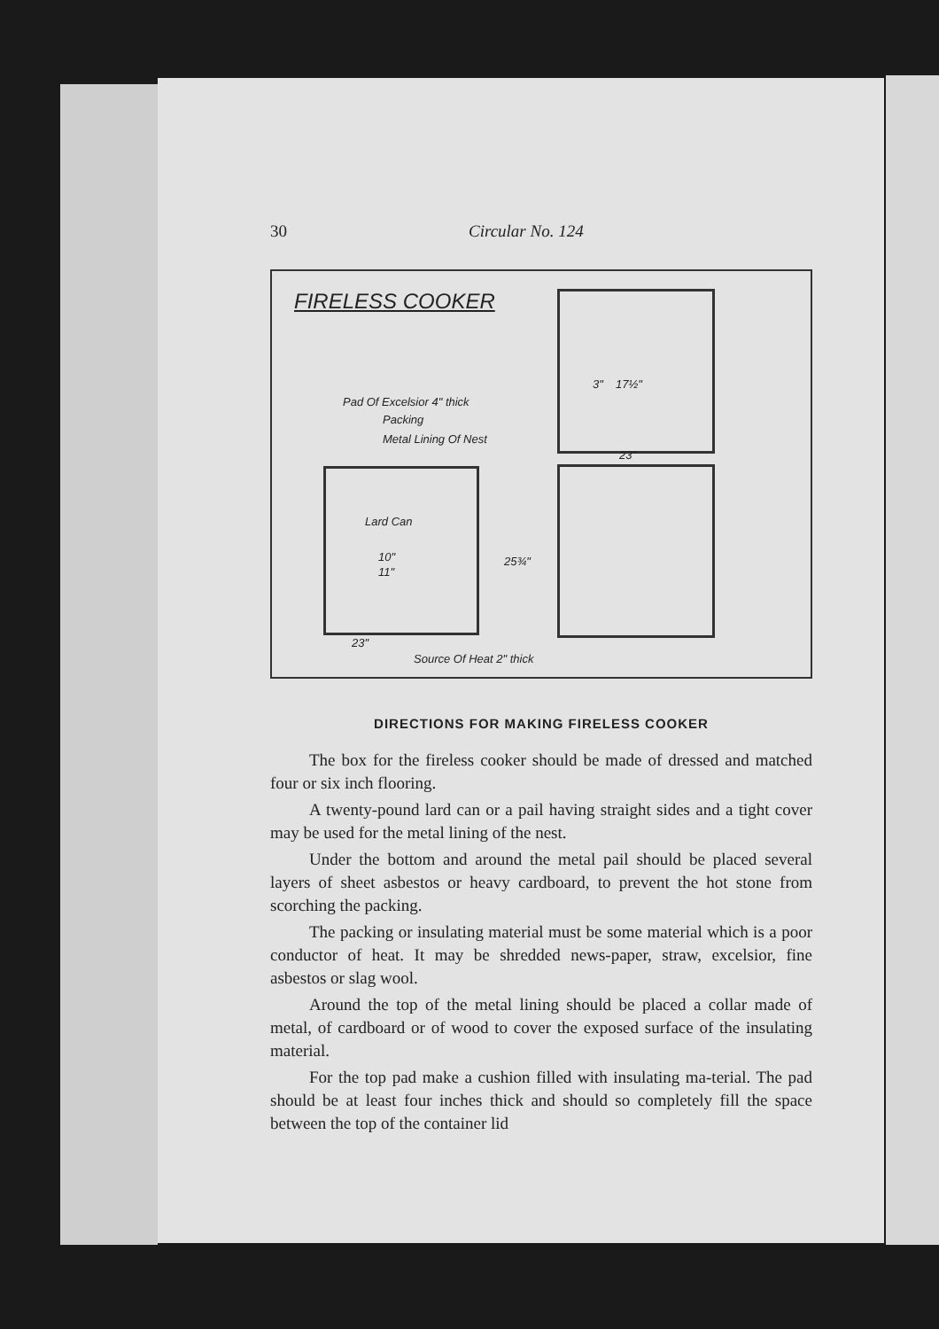30 Circular No. 124
FIRELESS COOKER
Pad Of Excelsior 4" thick
Packing
Metal Lining Of Nest
Lard Can
10"
11"
23"
Source Of Heat 2" thick
25¾"
3" 17½"
23"
DIRECTIONS FOR MAKING FIRELESS COOKER
The box for the fireless cooker should be made of dressed and matched four or six inch flooring.
A twenty-pound lard can or a pail having straight sides and a tight cover may be used for the metal lining of the nest.
Under the bottom and around the metal pail should be placed several layers of sheet asbestos or heavy cardboard, to prevent the hot stone from scorching the packing.
The packing or insulating material must be some material which is a poor conductor of heat. It may be shredded news-paper, straw, excelsior, fine asbestos or slag wool.
Around the top of the metal lining should be placed a collar made of metal, of cardboard or of wood to cover the exposed surface of the insulating material.
For the top pad make a cushion filled with insulating ma-terial. The pad should be at least four inches thick and should so completely fill the space between the top of the container lid